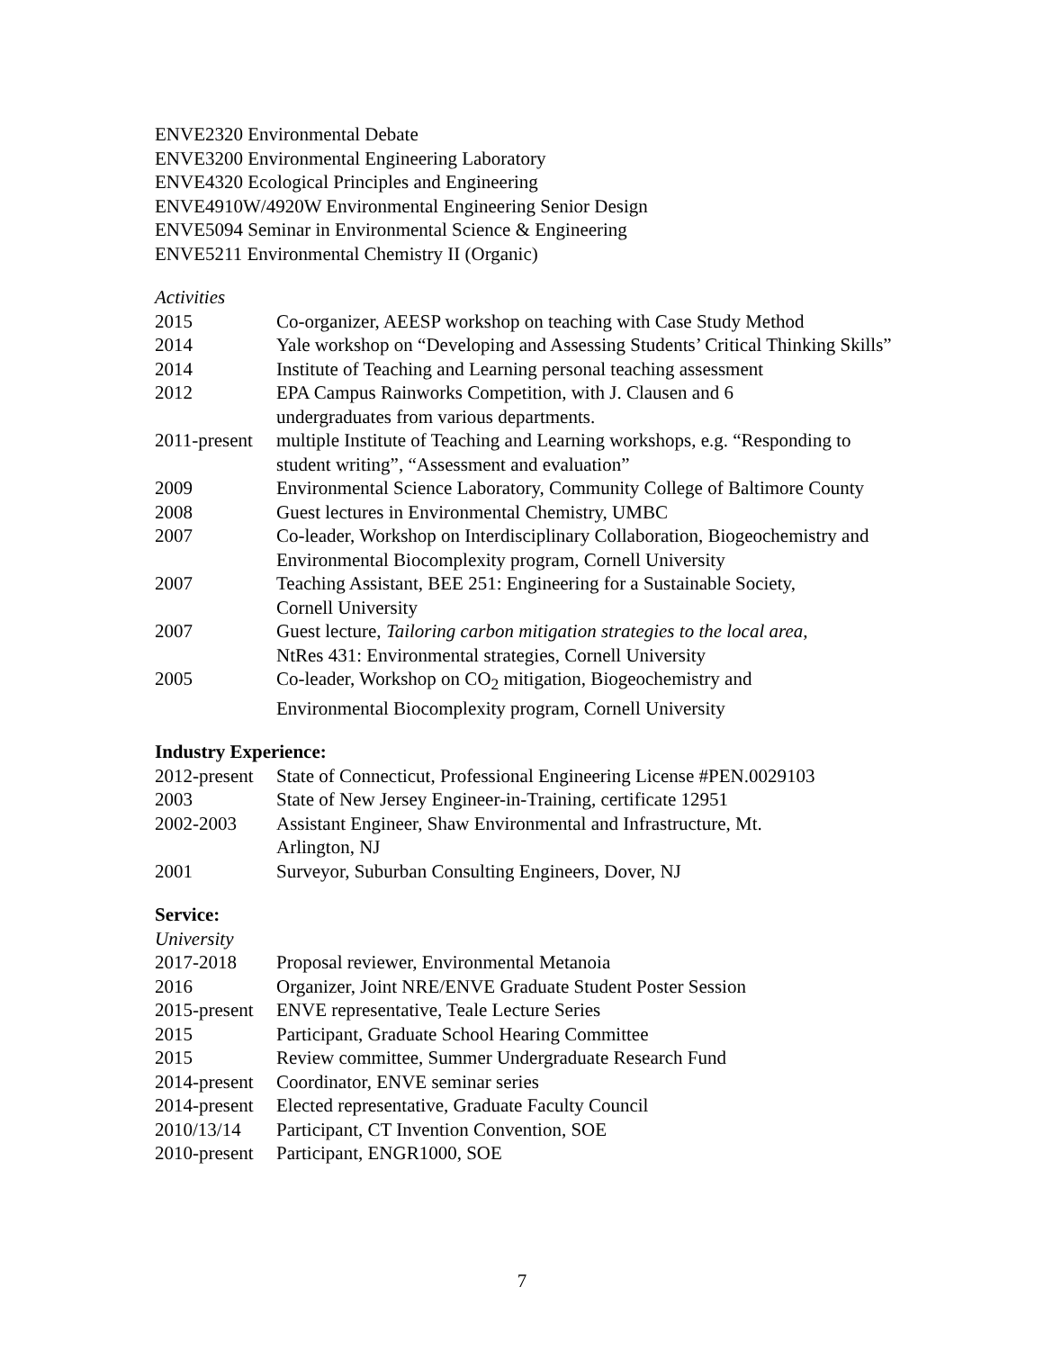ENVE2320 Environmental Debate
ENVE3200 Environmental Engineering Laboratory
ENVE4320 Ecological Principles and Engineering
ENVE4910W/4920W Environmental Engineering Senior Design
ENVE5094 Seminar in Environmental Science & Engineering
ENVE5211 Environmental Chemistry II (Organic)
Activities
| 2015 | Co-organizer, AEESP workshop on teaching with Case Study Method |
| 2014 | Yale workshop on “Developing and Assessing Students’ Critical Thinking Skills” |
| 2014 | Institute of Teaching and Learning personal teaching assessment |
| 2012 | EPA Campus Rainworks Competition, with J. Clausen and 6 undergraduates from various departments. |
| 2011-present | multiple Institute of Teaching and Learning workshops, e.g. “Responding to student writing”, “Assessment and evaluation” |
| 2009 | Environmental Science Laboratory, Community College of Baltimore County |
| 2008 | Guest lectures in Environmental Chemistry, UMBC |
| 2007 | Co-leader, Workshop on Interdisciplinary Collaboration, Biogeochemistry and Environmental Biocomplexity program, Cornell University |
| 2007 | Teaching Assistant, BEE 251: Engineering for a Sustainable Society, Cornell University |
| 2007 | Guest lecture, Tailoring carbon mitigation strategies to the local area , NtRes 431: Environmental strategies, Cornell University |
| 2005 | Co-leader, Workshop on CO<sub>2</sub> mitigation, Biogeochemistry and Environmental Biocomplexity program, Cornell University |
Industry Experience:
| 2012-present | State of Connecticut, Professional Engineering License #PEN.0029103 |
| 2003 | State of New Jersey Engineer-in-Training, certificate 12951 |
| 2002-2003 | Assistant Engineer, Shaw Environmental and Infrastructure, Mt. Arlington, NJ |
| 2001 | Surveyor, Suburban Consulting Engineers, Dover, NJ |
Service:
University
| 2017-2018 | Proposal reviewer, Environmental Metanoia |
| 2016 | Organizer, Joint NRE/ENVE Graduate Student Poster Session |
| 2015-present | ENVE representative, Teale Lecture Series |
| 2015 | Participant, Graduate School Hearing Committee |
| 2015 | Review committee, Summer Undergraduate Research Fund |
| 2014-present | Coordinator, ENVE seminar series |
| 2014-present | Elected representative, Graduate Faculty Council |
| 2010/13/14 | Participant, CT Invention Convention, SOE |
| 2010-present | Participant, ENGR1000, SOE |
7